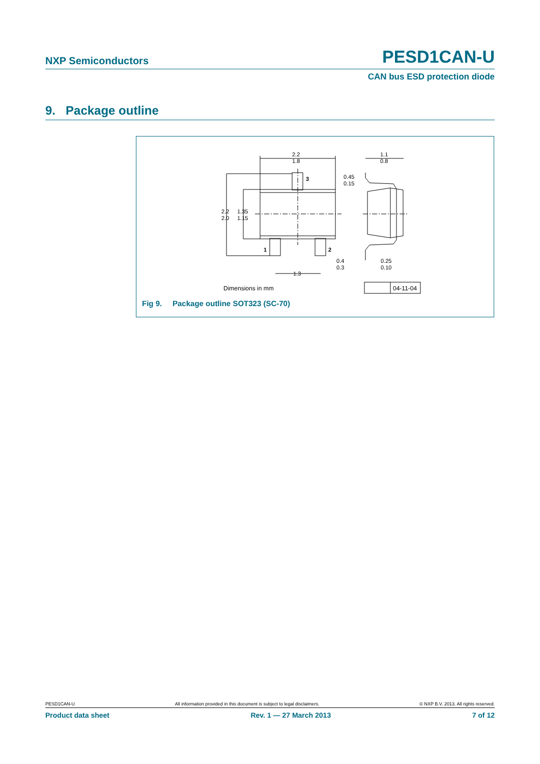NXP Semiconductors PESD1CAN-U
CAN bus ESD protection diode
9. Package outline
2.2
1.8
2.2
2.0
1.35
1.15
3
1
2
0.4
0.3
1.3
0.45
0.15
1.1
0.8
0.25
0.10
Dimensions in mm
04-11-04
Fig 9. Package outline SOT323 (SC-70)
PESD1CAN-U All information provided in this document is subject to legal disclaimers. © NXP B.V. 2013. All rights reserved.
Product data sheet Rev. 1 — 27 March 2013 7 of 12